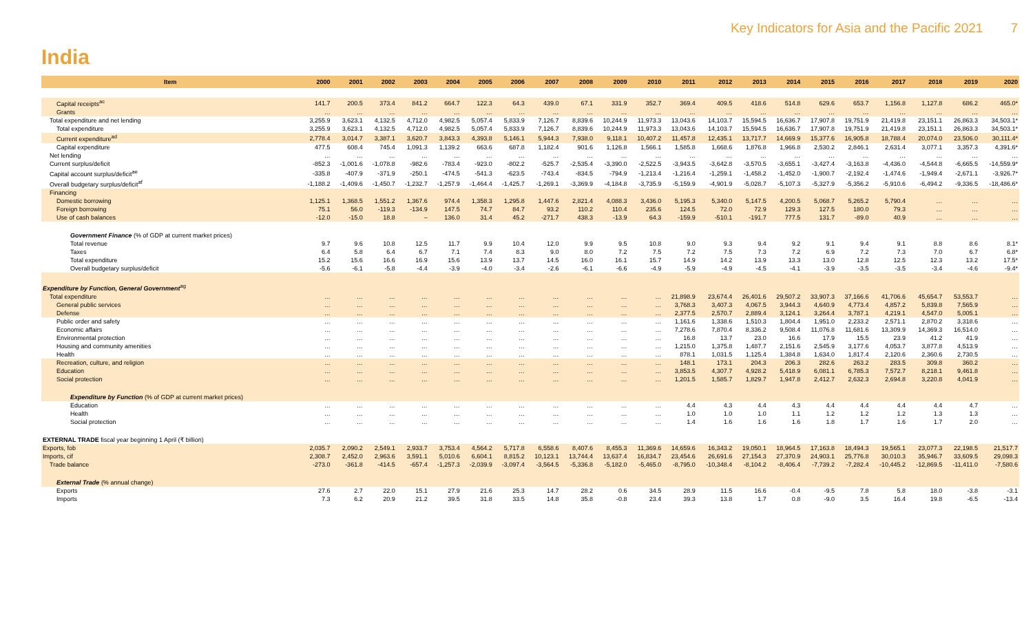Key Indicators for Asia and the Pacific 2021 7
India
| Item | 2000 | 2001 | 2002 | 2003 | 2004 | 2005 | 2006 | 2007 | 2008 | 2009 | 2010 | 2011 | 2012 | 2013 | 2014 | 2015 | 2016 | 2017 | 2018 | 2019 | 2020 |
| --- | --- | --- | --- | --- | --- | --- | --- | --- | --- | --- | --- | --- | --- | --- | --- | --- | --- | --- | --- | --- | --- |
| Capital receipts<sup>ac</sup> | 141.7 | 200.5 | 373.4 | 841.2 | 664.7 | 122.3 | 64.3 | 439.0 | 67.1 | 331.9 | 352.7 | 369.4 | 409.5 | 418.6 | 514.8 | 629.6 | 653.7 | 1,156.8 | 1,127.8 | 686.2 | 465.0* |
| Grants | … | … | … | … | … | … | … | … | … | … | … | … | … | … | … | … | … | … | … | … | … |
| Total expenditure and net lending | 3,255.9 | 3,623.1 | 4,132.5 | 4,712.0 | 4,982.5 | 5,057.4 | 5,833.9 | 7,126.7 | 8,839.6 | 10,244.9 | 11,973.3 | 13,043.6 | 14,103.7 | 15,594.5 | 16,636.7 | 17,907.8 | 19,751.9 | 21,419.8 | 23,151.1 | 26,863.3 | 34,503.1* |
| Total expenditure | 3,255.9 | 3,623.1 | 4,132.5 | 4,712.0 | 4,982.5 | 5,057.4 | 5,833.9 | 7,126.7 | 8,839.6 | 10,244.9 | 11,973.3 | 13,043.6 | 14,103.7 | 15,594.5 | 16,636.7 | 17,907.8 | 19,751.9 | 21,419.8 | 23,151.1 | 26,863.3 | 34,503.1* |
| Current expenditure<sup>ad</sup> | 2,778.4 | 3,014.7 | 3,387.1 | 3,620.7 | 3,843.3 | 4,393.8 | 5,146.1 | 5,944.3 | 7,938.0 | 9,118.1 | 10,407.2 | 11,457.8 | 12,435.1 | 13,717.7 | 14,669.9 | 15,377.6 | 16,905.8 | 18,788.4 | 20,074.0 | 23,506.0 | 30,111.4* |
| Capital expenditure | 477.5 | 608.4 | 745.4 | 1,091.3 | 1,139.2 | 663.6 | 687.8 | 1,182.4 | 901.6 | 1,126.8 | 1,566.1 | 1,585.8 | 1,668.6 | 1,876.8 | 1,966.8 | 2,530.2 | 2,846.1 | 2,631.4 | 3,077.1 | 3,357.3 | 4,391.6* |
| Net lending | … | … | … | … | … | … | … | … | … | … | … | … | … | … | … | … | … | … | … | … | … |
| Current surplus/deficit | -852.3 | -1,001.6 | -1,078.8 | -982.6 | -783.4 | -923.0 | -802.2 | -525.7 | -2,535.4 | -3,390.0 | -2,522.5 | -3,943.5 | -3,642.8 | -3,570.5 | -3,655.1 | -3,427.4 | -3,163.8 | -4,436.0 | -4,544.8 | -6,665.5 | -14,559.9* |
| Capital account surplus/deficit<sup>ae</sup> | -335.8 | -407.9 | -371.9 | -250.1 | -474.5 | -541.3 | -623.5 | -743.4 | -834.5 | -794.9 | -1,213.4 | -1,216.4 | -1,259.1 | -1,458.2 | -1,452.0 | -1,900.7 | -2,192.4 | -1,474.6 | -1,949.4 | -2,671.1 | -3,926.7* |
| Overall budgetary surplus/deficit<sup>af</sup> | -1,188.2 | -1,409.6 | -1,450.7 | -1,232.7 | -1,257.9 | -1,464.4 | -1,425.7 | -1,269.1 | -3,369.9 | -4,184.8 | -3,735.9 | -5,159.9 | -4,901.9 | -5,028.7 | -5,107.3 | -5,327.9 | -5,356.2 | -5,910.6 | -6,494.2 | -9,336.5 | -18,486.6* |
| Financing | | | | | | | | | | | | | | | | | | | | | |
| Domestic borrowing | 1,125.1 | 1,368.5 | 1,551.2 | 1,367.6 | 974.4 | 1,358.3 | 1,295.8 | 1,447.6 | 2,821.4 | 4,088.3 | 3,436.0 | 5,195.3 | 5,340.0 | 5,147.5 | 4,200.5 | 5,068.7 | 5,265.2 | 5,790.4 | … | … | … |
| Foreign borrowing | 75.1 | 56.0 | -119.3 | -134.9 | 147.5 | 74.7 | 84.7 | 93.2 | 110.2 | 110.4 | 235.6 | 124.5 | 72.0 | 72.9 | 129.3 | 127.5 | 180.0 | 79.3 | … | … | … |
| Use of cash balances | -12.0 | -15.0 | 18.8 | – | 136.0 | 31.4 | 45.2 | -271.7 | 438.3 | -13.9 | 64.3 | -159.9 | -510.1 | -191.7 | 777.5 | 131.7 | -89.0 | 40.9 | … | … | … |
| Government Finance (% of GDP at current market prices) | | | | | | | | | | | | | | | | | | | | | |
| Total revenue | 9.7 | 9.6 | 10.8 | 12.5 | 11.7 | 9.9 | 10.4 | 12.0 | 9.9 | 9.5 | 10.8 | 9.0 | 9.3 | 9.4 | 9.2 | 9.1 | 9.4 | 9.1 | 8.8 | 8.6 | 8.1* |
| Taxes | 6.4 | 5.8 | 6.4 | 6.7 | 7.1 | 7.4 | 8.3 | 9.0 | 8.0 | 7.2 | 7.5 | 7.2 | 7.5 | 7.3 | 7.2 | 6.9 | 7.2 | 7.3 | 7.0 | 6.7 | 6.8* |
| Total expenditure | 15.2 | 15.6 | 16.6 | 16.9 | 15.6 | 13.9 | 13.7 | 14.5 | 16.0 | 16.1 | 15.7 | 14.9 | 14.2 | 13.9 | 13.3 | 13.0 | 12.8 | 12.5 | 12.3 | 13.2 | 17.5* |
| Overall budgetary surplus/deficit | -5.6 | -6.1 | -5.8 | -4.4 | -3.9 | -4.0 | -3.4 | -2.6 | -6.1 | -6.6 | -4.9 | -5.9 | -4.9 | -4.5 | -4.1 | -3.9 | -3.5 | -3.5 | -3.4 | -4.6 | -9.4* |
| Expenditure by Function, General Government<sup>ag</sup> | | | | | | | | | | | | | | | | | | | | | |
| Total expenditure | … | … | … | … | … | … | … | … | … | … | … | 21,898.9 | 23,674.4 | 26,401.6 | 29,507.2 | 33,907.3 | 37,166.6 | 41,706.6 | 45,654.7 | 53,553.7 | … |
| General public services | … | … | … | … | … | … | … | … | … | … | … | 3,768.3 | 3,407.3 | 4,067.5 | 3,944.3 | 4,640.9 | 4,773.4 | 4,857.2 | 5,839.8 | 7,565.9 | … |
| Defense | … | … | … | … | … | … | … | … | … | … | … | 2,377.5 | 2,570.7 | 2,889.4 | 3,124.1 | 3,264.4 | 3,787.1 | 4,219.1 | 4,547.0 | 5,005.1 | … |
| Public order and safety | … | … | … | … | … | … | … | … | … | … | … | 1,161.6 | 1,338.6 | 1,510.3 | 1,804.4 | 1,951.0 | 2,233.2 | 2,571.1 | 2,870.2 | 3,318.6 | … |
| Economic affairs | … | … | … | … | … | … | … | … | … | … | … | 7,278.6 | 7,870.4 | 8,336.2 | 9,508.4 | 11,076.8 | 11,681.6 | 13,309.9 | 14,369.3 | 16,514.0 | … |
| Environmental protection | … | … | … | … | … | … | … | … | … | … | … | 16.8 | 13.7 | 23.0 | 16.6 | 17.9 | 15.5 | 23.9 | 41.2 | 41.9 | … |
| Housing and community amenities | … | … | … | … | … | … | … | … | … | … | … | 1,215.0 | 1,375.8 | 1,487.7 | 2,151.6 | 2,545.9 | 3,177.6 | 4,053.7 | 3,877.8 | 4,513.9 | … |
| Health | … | … | … | … | … | … | … | … | … | … | … | 878.1 | 1,031.5 | 1,125.4 | 1,384.8 | 1,634.0 | 1,817.4 | 2,120.6 | 2,360.6 | 2,730.5 | … |
| Recreation, culture, and religion | … | … | … | … | … | … | … | … | … | … | … | 148.1 | 173.1 | 204.3 | 206.3 | 282.6 | 263.2 | 283.5 | 309.8 | 360.2 | … |
| Education | … | … | … | … | … | … | … | … | … | … | … | 3,853.5 | 4,307.7 | 4,928.2 | 5,418.9 | 6,081.1 | 6,785.3 | 7,572.7 | 8,218.1 | 9,461.8 | … |
| Social protection | … | … | … | … | … | … | … | … | … | … | … | 1,201.5 | 1,585.7 | 1,829.7 | 1,947.8 | 2,412.7 | 2,632.3 | 2,694.8 | 3,220.8 | 4,041.9 | … |
| Expenditure by Function (% of GDP at current market prices) | | | | | | | | | | | | | | | | | | | | | |
| Education | … | … | … | … | … | … | … | … | … | … | … | 4.4 | 4.3 | 4.4 | 4.3 | 4.4 | 4.4 | 4.4 | 4.4 | 4.7 | … |
| Health | … | … | … | … | … | … | … | … | … | … | … | 1.0 | 1.0 | 1.0 | 1.1 | 1.2 | 1.2 | 1.2 | 1.3 | 1.3 | … |
| Social protection | … | … | … | … | … | … | … | … | … | … | … | 1.4 | 1.6 | 1.6 | 1.6 | 1.8 | 1.7 | 1.6 | 1.7 | 2.0 | … |
| EXTERNAL TRADE fiscal year beginning 1 April (₹ billion) | | | | | | | | | | | | | | | | | | | | | |
| Exports, fob | 2,035.7 | 2,090.2 | 2,549.1 | 2,933.7 | 3,753.4 | 4,564.2 | 5,717.8 | 6,558.6 | 8,407.6 | 8,455.3 | 11,369.6 | 14,659.6 | 16,343.2 | 19,050.1 | 18,964.5 | 17,163.8 | 18,494.3 | 19,565.1 | 23,077.3 | 22,198.5 | 21,517.7 |
| Imports, cif | 2,308.7 | 2,452.0 | 2,963.6 | 3,591.1 | 5,010.6 | 6,604.1 | 8,815.2 | 10,123.1 | 13,744.4 | 13,637.4 | 16,834.7 | 23,454.6 | 26,691.6 | 27,154.3 | 27,370.9 | 24,903.1 | 25,776.8 | 30,010.3 | 35,946.7 | 33,609.5 | 29,098.3 |
| Trade balance | -273.0 | -361.8 | -414.5 | -657.4 | -1,257.3 | -2,039.9 | -3,097.4 | -3,564.5 | -5,336.8 | -5,182.0 | -5,465.0 | -8,795.0 | -10,348.4 | -8,104.2 | -8,406.4 | -7,739.2 | -7,282.4 | -10,445.2 | -12,869.5 | -11,411.0 | -7,580.6 |
| External Trade (% annual change) | | | | | | | | | | | | | | | | | | | | | |
| Exports | 27.6 | 2.7 | 22.0 | 15.1 | 27.9 | 21.6 | 25.3 | 14.7 | 28.2 | 0.6 | 34.5 | 28.9 | 11.5 | 16.6 | -0.4 | -9.5 | 7.8 | 5.8 | 18.0 | -3.8 | -3.1 |
| Imports | 7.3 | 6.2 | 20.9 | 21.2 | 39.5 | 31.8 | 33.5 | 14.8 | 35.8 | -0.8 | 23.4 | 39.3 | 13.8 | 1.7 | 0.8 | -9.0 | 3.5 | 16.4 | 19.8 | -6.5 | -13.4 |